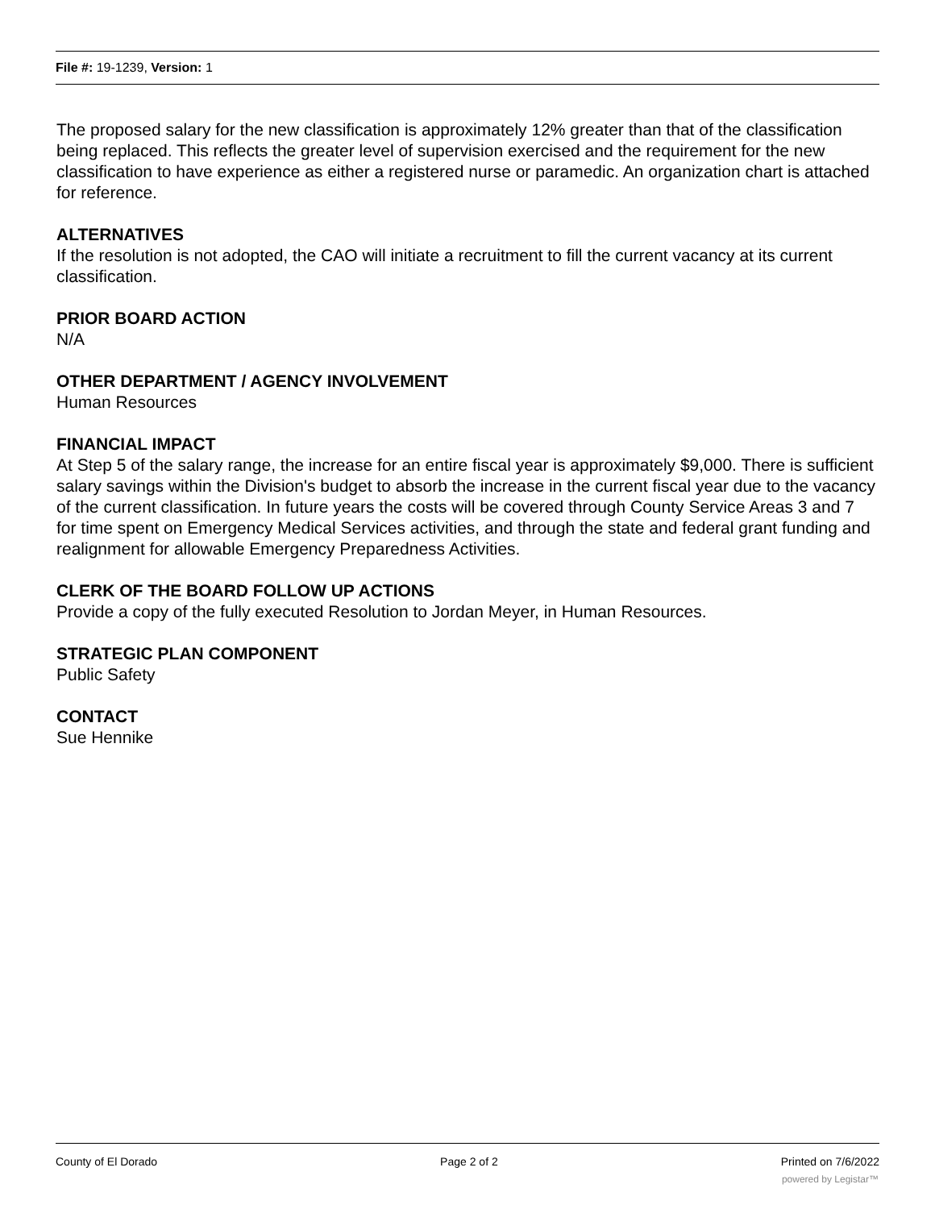File #: 19-1239, Version: 1
The proposed salary for the new classification is approximately 12% greater than that of the classification being replaced. This reflects the greater level of supervision exercised and the requirement for the new classification to have experience as either a registered nurse or paramedic. An organization chart is attached for reference.
ALTERNATIVES
If the resolution is not adopted, the CAO will initiate a recruitment to fill the current vacancy at its current classification.
PRIOR BOARD ACTION
N/A
OTHER DEPARTMENT / AGENCY INVOLVEMENT
Human Resources
FINANCIAL IMPACT
At Step 5 of the salary range, the increase for an entire fiscal year is approximately $9,000. There is sufficient salary savings within the Division's budget to absorb the increase in the current fiscal year due to the vacancy of the current classification. In future years the costs will be covered through County Service Areas 3 and 7 for time spent on Emergency Medical Services activities, and through the state and federal grant funding and realignment for allowable Emergency Preparedness Activities.
CLERK OF THE BOARD FOLLOW UP ACTIONS
Provide a copy of the fully executed Resolution to Jordan Meyer, in Human Resources.
STRATEGIC PLAN COMPONENT
Public Safety
CONTACT
Sue Hennike
County of El Dorado Page 2 of 2 Printed on 7/6/2022
powered by Legistar™